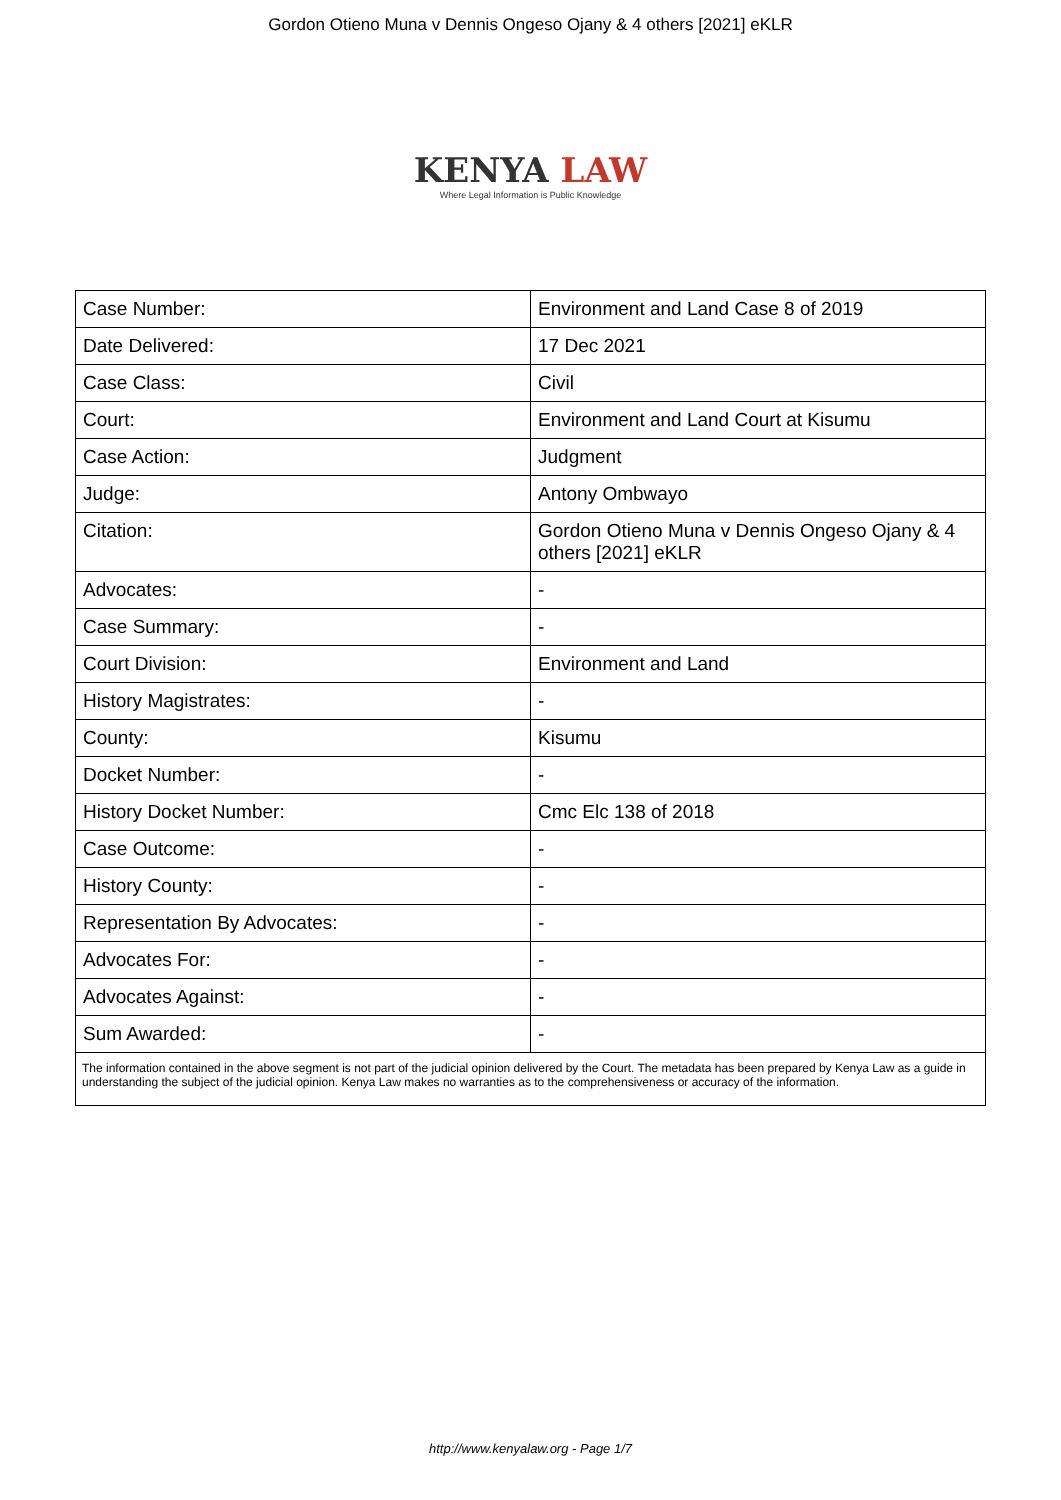Gordon Otieno Muna v Dennis Ongeso Ojany & 4 others [2021] eKLR
KENYA LAW
Where Legal Information is Public Knowledge
| Case Number: | Environment and Land Case 8 of 2019 |
| Date Delivered: | 17 Dec 2021 |
| Case Class: | Civil |
| Court: | Environment and Land Court at Kisumu |
| Case Action: | Judgment |
| Judge: | Antony Ombwayo |
| Citation: | Gordon Otieno Muna v Dennis Ongeso Ojany & 4 others [2021] eKLR |
| Advocates: | - |
| Case Summary: | - |
| Court Division: | Environment and Land |
| History Magistrates: | - |
| County: | Kisumu |
| Docket Number: | - |
| History Docket Number: | Cmc Elc 138 of 2018 |
| Case Outcome: | - |
| History County: | - |
| Representation By Advocates: | - |
| Advocates For: | - |
| Advocates Against: | - |
| Sum Awarded: | - |
| The information contained in the above segment is not part of the judicial opinion delivered by the Court. The metadata has been prepared by Kenya Law as a guide in understanding the subject of the judicial opinion. Kenya Law makes no warranties as to the comprehensiveness or accuracy of the information. | |
http://www.kenyalaw.org - Page 1/7